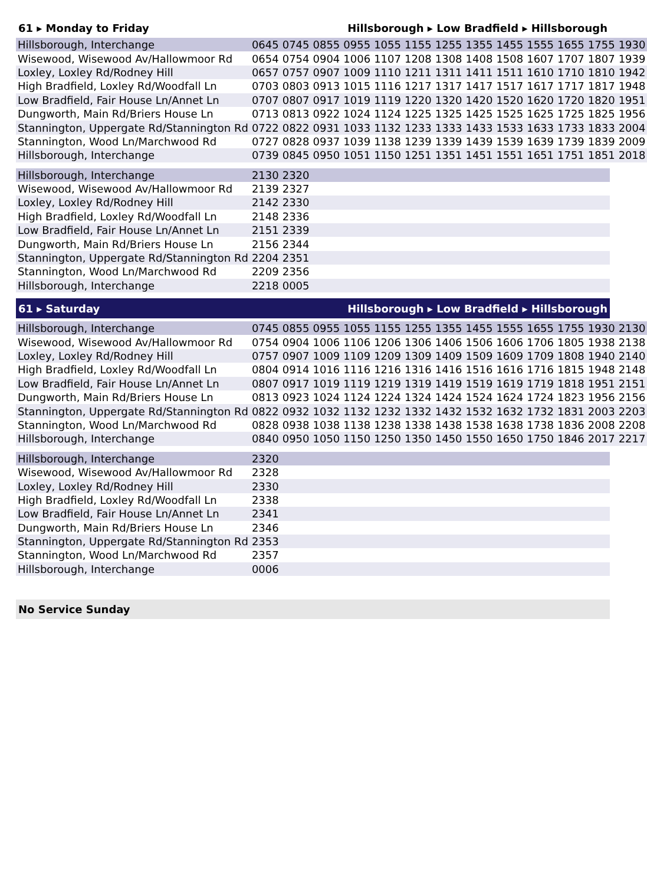61 ▸ Monday to Friday Hillsborough ▸ Low Bradfield ▸ Hillsborough
| Hillsborough, Interchange | 0645 | 0745 | 0855 | 0955 | 1055 | 1155 | 1255 | 1355 | 1455 | 1555 | 1655 | 1755 | 1930 |
| Wisewood, Wisewood Av/Hallowmoor Rd | 0654 | 0754 | 0904 | 1006 | 1107 | 1208 | 1308 | 1408 | 1508 | 1607 | 1707 | 1807 | 1939 |
| Loxley, Loxley Rd/Rodney Hill | 0657 | 0757 | 0907 | 1009 | 1110 | 1211 | 1311 | 1411 | 1511 | 1610 | 1710 | 1810 | 1942 |
| High Bradfield, Loxley Rd/Woodfall Ln | 0703 | 0803 | 0913 | 1015 | 1116 | 1217 | 1317 | 1417 | 1517 | 1617 | 1717 | 1817 | 1948 |
| Low Bradfield, Fair House Ln/Annet Ln | 0707 | 0807 | 0917 | 1019 | 1119 | 1220 | 1320 | 1420 | 1520 | 1620 | 1720 | 1820 | 1951 |
| Dungworth, Main Rd/Briers House Ln | 0713 | 0813 | 0922 | 1024 | 1124 | 1225 | 1325 | 1425 | 1525 | 1625 | 1725 | 1825 | 1956 |
| Stannington, Uppergate Rd/Stannington Rd | 0722 | 0822 | 0931 | 1033 | 1132 | 1233 | 1333 | 1433 | 1533 | 1633 | 1733 | 1833 | 2004 |
| Stannington, Wood Ln/Marchwood Rd | 0727 | 0828 | 0937 | 1039 | 1138 | 1239 | 1339 | 1439 | 1539 | 1639 | 1739 | 1839 | 2009 |
| Hillsborough, Interchange | 0739 | 0845 | 0950 | 1051 | 1150 | 1251 | 1351 | 1451 | 1551 | 1651 | 1751 | 1851 | 2018 |
| Hillsborough, Interchange | 2130 | 2320 | |
| Wisewood, Wisewood Av/Hallowmoor Rd | 2139 | 2327 | |
| Loxley, Loxley Rd/Rodney Hill | 2142 | 2330 | |
| High Bradfield, Loxley Rd/Woodfall Ln | 2148 | 2336 | |
| Low Bradfield, Fair House Ln/Annet Ln | 2151 | 2339 | |
| Dungworth, Main Rd/Briers House Ln | 2156 | 2344 | |
| Stannington, Uppergate Rd/Stannington Rd | 2204 | 2351 | |
| Stannington, Wood Ln/Marchwood Rd | 2209 | 2356 | |
| Hillsborough, Interchange | 2218 | 0005 | |
61 ▸ Saturday Hillsborough ▸ Low Bradfield ▸ Hillsborough
| Hillsborough, Interchange | 0745 | 0855 | 0955 | 1055 | 1155 | 1255 | 1355 | 1455 | 1555 | 1655 | 1755 | 1930 | 2130 |
| Wisewood, Wisewood Av/Hallowmoor Rd | 0754 | 0904 | 1006 | 1106 | 1206 | 1306 | 1406 | 1506 | 1606 | 1706 | 1805 | 1938 | 2138 |
| Loxley, Loxley Rd/Rodney Hill | 0757 | 0907 | 1009 | 1109 | 1209 | 1309 | 1409 | 1509 | 1609 | 1709 | 1808 | 1940 | 2140 |
| High Bradfield, Loxley Rd/Woodfall Ln | 0804 | 0914 | 1016 | 1116 | 1216 | 1316 | 1416 | 1516 | 1616 | 1716 | 1815 | 1948 | 2148 |
| Low Bradfield, Fair House Ln/Annet Ln | 0807 | 0917 | 1019 | 1119 | 1219 | 1319 | 1419 | 1519 | 1619 | 1719 | 1818 | 1951 | 2151 |
| Dungworth, Main Rd/Briers House Ln | 0813 | 0923 | 1024 | 1124 | 1224 | 1324 | 1424 | 1524 | 1624 | 1724 | 1823 | 1956 | 2156 |
| Stannington, Uppergate Rd/Stannington Rd | 0822 | 0932 | 1032 | 1132 | 1232 | 1332 | 1432 | 1532 | 1632 | 1732 | 1831 | 2003 | 2203 |
| Stannington, Wood Ln/Marchwood Rd | 0828 | 0938 | 1038 | 1138 | 1238 | 1338 | 1438 | 1538 | 1638 | 1738 | 1836 | 2008 | 2208 |
| Hillsborough, Interchange | 0840 | 0950 | 1050 | 1150 | 1250 | 1350 | 1450 | 1550 | 1650 | 1750 | 1846 | 2017 | 2217 |
| Hillsborough, Interchange | 2320 | |
| Wisewood, Wisewood Av/Hallowmoor Rd | 2328 | |
| Loxley, Loxley Rd/Rodney Hill | 2330 | |
| High Bradfield, Loxley Rd/Woodfall Ln | 2338 | |
| Low Bradfield, Fair House Ln/Annet Ln | 2341 | |
| Dungworth, Main Rd/Briers House Ln | 2346 | |
| Stannington, Uppergate Rd/Stannington Rd | 2353 | |
| Stannington, Wood Ln/Marchwood Rd | 2357 | |
| Hillsborough, Interchange | 0006 | |
No Service Sunday